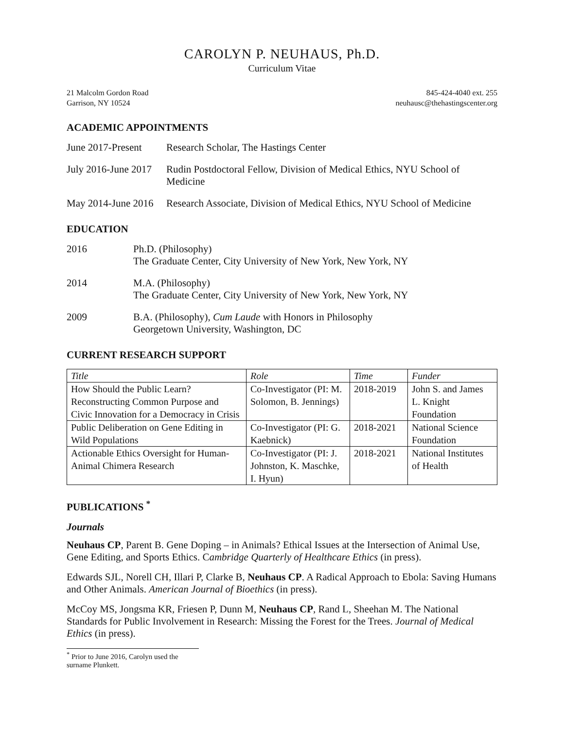CAROLYN P. NEUHAUS, Ph.D.
Curriculum Vitae
21 Malcolm Gordon Road
Garrison, NY 10524
845-424-4040 ext. 255
neuhausc@thehastingscenter.org
ACADEMIC APPOINTMENTS
June 2017-Present
Research Scholar, The Hastings Center
July 2016-June 2017
Rudin Postdoctoral Fellow, Division of Medical Ethics, NYU School of Medicine
May 2014-June 2016
Research Associate, Division of Medical Ethics, NYU School of Medicine
EDUCATION
2016 Ph.D. (Philosophy)
The Graduate Center, City University of New York, New York, NY
2014 M.A. (Philosophy)
The Graduate Center, City University of New York, New York, NY
2009 B.A. (Philosophy), Cum Laude with Honors in Philosophy
Georgetown University, Washington, DC
CURRENT RESEARCH SUPPORT
| Title | Role | Time | Funder |
| --- | --- | --- | --- |
| How Should the Public Learn? Reconstructing Common Purpose and Civic Innovation for a Democracy in Crisis | Co-Investigator (PI: M. Solomon, B. Jennings) | 2018-2019 | John S. and James L. Knight Foundation |
| Public Deliberation on Gene Editing in Wild Populations | Co-Investigator (PI: G. Kaebnick) | 2018-2021 | National Science Foundation |
| Actionable Ethics Oversight for Human-Animal Chimera Research | Co-Investigator (PI: J. Johnston, K. Maschke, I. Hyun) | 2018-2021 | National Institutes of Health |
PUBLICATIONS <sup>*</sup>
Journals
Neuhaus CP, Parent B. Gene Doping – in Animals? Ethical Issues at the Intersection of Animal Use, Gene Editing, and Sports Ethics. Cambridge Quarterly of Healthcare Ethics (in press).
Edwards SJL, Norell CH, Illari P, Clarke B, Neuhaus CP. A Radical Approach to Ebola: Saving Humans and Other Animals. American Journal of Bioethics (in press).
McCoy MS, Jongsma KR, Friesen P, Dunn M, Neuhaus CP, Rand L, Sheehan M. The National Standards for Public Involvement in Research: Missing the Forest for the Trees. Journal of Medical Ethics (in press).
<sup>*</sup> Prior to June 2016, Carolyn used the surname Plunkett.